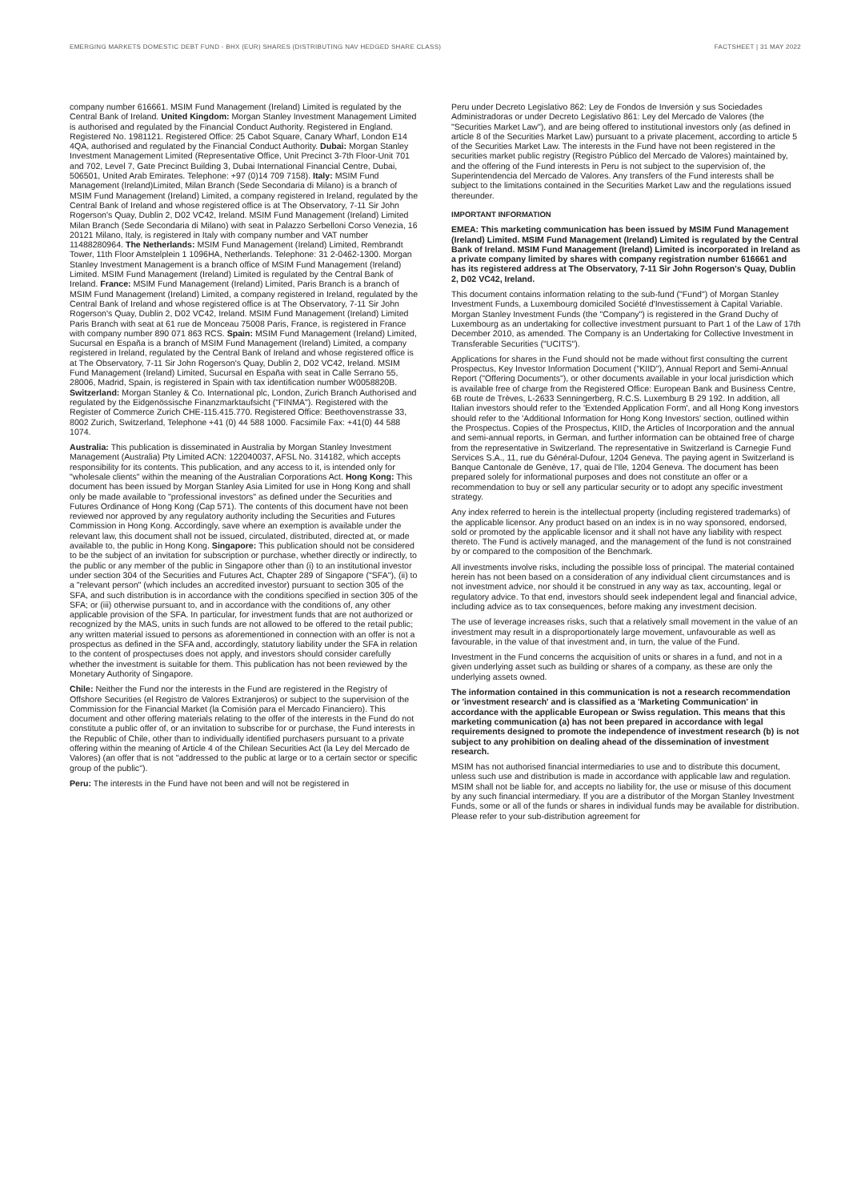EMERGING MARKETS DOMESTIC DEBT FUND - BHX (EUR) SHARES (DISTRIBUTING NAV HEDGED SHARE CLASS) FACTSHEET | 31 MAY 2022
company number 616661. MSIM Fund Management (Ireland) Limited is regulated by the Central Bank of Ireland. United Kingdom: Morgan Stanley Investment Management Limited is authorised and regulated by the Financial Conduct Authority. Registered in England. Registered No. 1981121. Registered Office: 25 Cabot Square, Canary Wharf, London E14 4QA, authorised and regulated by the Financial Conduct Authority. Dubai: Morgan Stanley Investment Management Limited (Representative Office, Unit Precinct 3-7th Floor-Unit 701 and 702, Level 7, Gate Precinct Building 3, Dubai International Financial Centre, Dubai, 506501, United Arab Emirates. Telephone: +97 (0)14 709 7158). Italy: MSIM Fund Management (Ireland)Limited, Milan Branch (Sede Secondaria di Milano) is a branch of MSIM Fund Management (Ireland) Limited, a company registered in Ireland, regulated by the Central Bank of Ireland and whose registered office is at The Observatory, 7-11 Sir John Rogerson's Quay, Dublin 2, D02 VC42, Ireland. MSIM Fund Management (Ireland) Limited Milan Branch (Sede Secondaria di Milano) with seat in Palazzo Serbelloni Corso Venezia, 16 20121 Milano, Italy, is registered in Italy with company number and VAT number 11488280964. The Netherlands: MSIM Fund Management (Ireland) Limited, Rembrandt Tower, 11th Floor Amstelplein 1 1096HA, Netherlands. Telephone: 31 2-0462-1300. Morgan Stanley Investment Management is a branch office of MSIM Fund Management (Ireland) Limited. MSIM Fund Management (Ireland) Limited is regulated by the Central Bank of Ireland. France: MSIM Fund Management (Ireland) Limited, Paris Branch is a branch of MSIM Fund Management (Ireland) Limited, a company registered in Ireland, regulated by the Central Bank of Ireland and whose registered office is at The Observatory, 7-11 Sir John Rogerson's Quay, Dublin 2, D02 VC42, Ireland. MSIM Fund Management (Ireland) Limited Paris Branch with seat at 61 rue de Monceau 75008 Paris, France, is registered in France with company number 890 071 863 RCS. Spain: MSIM Fund Management (Ireland) Limited, Sucursal en España is a branch of MSIM Fund Management (Ireland) Limited, a company registered in Ireland, regulated by the Central Bank of Ireland and whose registered office is at The Observatory, 7-11 Sir John Rogerson's Quay, Dublin 2, D02 VC42, Ireland. MSIM Fund Management (Ireland) Limited, Sucursal en España with seat in Calle Serrano 55, 28006, Madrid, Spain, is registered in Spain with tax identification number W0058820B. Switzerland: Morgan Stanley & Co. International plc, London, Zurich Branch Authorised and regulated by the Eidgenössische Finanzmarktaufsicht ("FINMA"). Registered with the Register of Commerce Zurich CHE-115.415.770. Registered Office: Beethovenstrasse 33, 8002 Zurich, Switzerland, Telephone +41 (0) 44 588 1000. Facsimile Fax: +41(0) 44 588 1074.
Australia: This publication is disseminated in Australia by Morgan Stanley Investment Management (Australia) Pty Limited ACN: 122040037, AFSL No. 314182, which accepts responsibility for its contents. This publication, and any access to it, is intended only for "wholesale clients" within the meaning of the Australian Corporations Act. Hong Kong: This document has been issued by Morgan Stanley Asia Limited for use in Hong Kong and shall only be made available to "professional investors" as defined under the Securities and Futures Ordinance of Hong Kong (Cap 571). The contents of this document have not been reviewed nor approved by any regulatory authority including the Securities and Futures Commission in Hong Kong. Accordingly, save where an exemption is available under the relevant law, this document shall not be issued, circulated, distributed, directed at, or made available to, the public in Hong Kong. Singapore: This publication should not be considered to be the subject of an invitation for subscription or purchase, whether directly or indirectly, to the public or any member of the public in Singapore other than (i) to an institutional investor under section 304 of the Securities and Futures Act, Chapter 289 of Singapore ("SFA"), (ii) to a "relevant person" (which includes an accredited investor) pursuant to section 305 of the SFA, and such distribution is in accordance with the conditions specified in section 305 of the SFA; or (iii) otherwise pursuant to, and in accordance with the conditions of, any other applicable provision of the SFA. In particular, for investment funds that are not authorized or recognized by the MAS, units in such funds are not allowed to be offered to the retail public; any written material issued to persons as aforementioned in connection with an offer is not a prospectus as defined in the SFA and, accordingly, statutory liability under the SFA in relation to the content of prospectuses does not apply, and investors should consider carefully whether the investment is suitable for them. This publication has not been reviewed by the Monetary Authority of Singapore.
Chile: Neither the Fund nor the interests in the Fund are registered in the Registry of Offshore Securities (el Registro de Valores Extranjeros) or subject to the supervision of the Commission for the Financial Market (la Comisión para el Mercado Financiero). This document and other offering materials relating to the offer of the interests in the Fund do not constitute a public offer of, or an invitation to subscribe for or purchase, the Fund interests in the Republic of Chile, other than to individually identified purchasers pursuant to a private offering within the meaning of Article 4 of the Chilean Securities Act (la Ley del Mercado de Valores) (an offer that is not "addressed to the public at large or to a certain sector or specific group of the public").
Peru: The interests in the Fund have not been and will not be registered in
Peru under Decreto Legislativo 862: Ley de Fondos de Inversión y sus Sociedades Administradoras or under Decreto Legislativo 861: Ley del Mercado de Valores (the "Securities Market Law"), and are being offered to institutional investors only (as defined in article 8 of the Securities Market Law) pursuant to a private placement, according to article 5 of the Securities Market Law. The interests in the Fund have not been registered in the securities market public registry (Registro Público del Mercado de Valores) maintained by, and the offering of the Fund interests in Peru is not subject to the supervision of, the Superintendencia del Mercado de Valores. Any transfers of the Fund interests shall be subject to the limitations contained in the Securities Market Law and the regulations issued thereunder.
IMPORTANT INFORMATION
EMEA: This marketing communication has been issued by MSIM Fund Management (Ireland) Limited. MSIM Fund Management (Ireland) Limited is regulated by the Central Bank of Ireland. MSIM Fund Management (Ireland) Limited is incorporated in Ireland as a private company limited by shares with company registration number 616661 and has its registered address at The Observatory, 7-11 Sir John Rogerson's Quay, Dublin 2, D02 VC42, Ireland.
This document contains information relating to the sub-fund ("Fund") of Morgan Stanley Investment Funds, a Luxembourg domiciled Société d'Investissement à Capital Variable. Morgan Stanley Investment Funds (the "Company") is registered in the Grand Duchy of Luxembourg as an undertaking for collective investment pursuant to Part 1 of the Law of 17th December 2010, as amended. The Company is an Undertaking for Collective Investment in Transferable Securities ("UCITS").
Applications for shares in the Fund should not be made without first consulting the current Prospectus, Key Investor Information Document ("KIID"), Annual Report and Semi-Annual Report ("Offering Documents"), or other documents available in your local jurisdiction which is available free of charge from the Registered Office: European Bank and Business Centre, 6B route de Trèves, L-2633 Senningerberg, R.C.S. Luxemburg B 29 192. In addition, all Italian investors should refer to the 'Extended Application Form', and all Hong Kong investors should refer to the 'Additional Information for Hong Kong Investors' section, outlined within the Prospectus. Copies of the Prospectus, KIID, the Articles of Incorporation and the annual and semi-annual reports, in German, and further information can be obtained free of charge from the representative in Switzerland. The representative in Switzerland is Carnegie Fund Services S.A., 11, rue du Général-Dufour, 1204 Geneva. The paying agent in Switzerland is Banque Cantonale de Genève, 17, quai de l'Ile, 1204 Geneva. The document has been prepared solely for informational purposes and does not constitute an offer or a recommendation to buy or sell any particular security or to adopt any specific investment strategy.
Any index referred to herein is the intellectual property (including registered trademarks) of the applicable licensor. Any product based on an index is in no way sponsored, endorsed, sold or promoted by the applicable licensor and it shall not have any liability with respect thereto. The Fund is actively managed, and the management of the fund is not constrained by or compared to the composition of the Benchmark.
All investments involve risks, including the possible loss of principal. The material contained herein has not been based on a consideration of any individual client circumstances and is not investment advice, nor should it be construed in any way as tax, accounting, legal or regulatory advice. To that end, investors should seek independent legal and financial advice, including advice as to tax consequences, before making any investment decision.
The use of leverage increases risks, such that a relatively small movement in the value of an investment may result in a disproportionately large movement, unfavourable as well as favourable, in the value of that investment and, in turn, the value of the Fund.
Investment in the Fund concerns the acquisition of units or shares in a fund, and not in a given underlying asset such as building or shares of a company, as these are only the underlying assets owned.
The information contained in this communication is not a research recommendation or 'investment research' and is classified as a 'Marketing Communication' in accordance with the applicable European or Swiss regulation. This means that this marketing communication (a) has not been prepared in accordance with legal requirements designed to promote the independence of investment research (b) is not subject to any prohibition on dealing ahead of the dissemination of investment research.
MSIM has not authorised financial intermediaries to use and to distribute this document, unless such use and distribution is made in accordance with applicable law and regulation. MSIM shall not be liable for, and accepts no liability for, the use or misuse of this document by any such financial intermediary. If you are a distributor of the Morgan Stanley Investment Funds, some or all of the funds or shares in individual funds may be available for distribution. Please refer to your sub-distribution agreement for